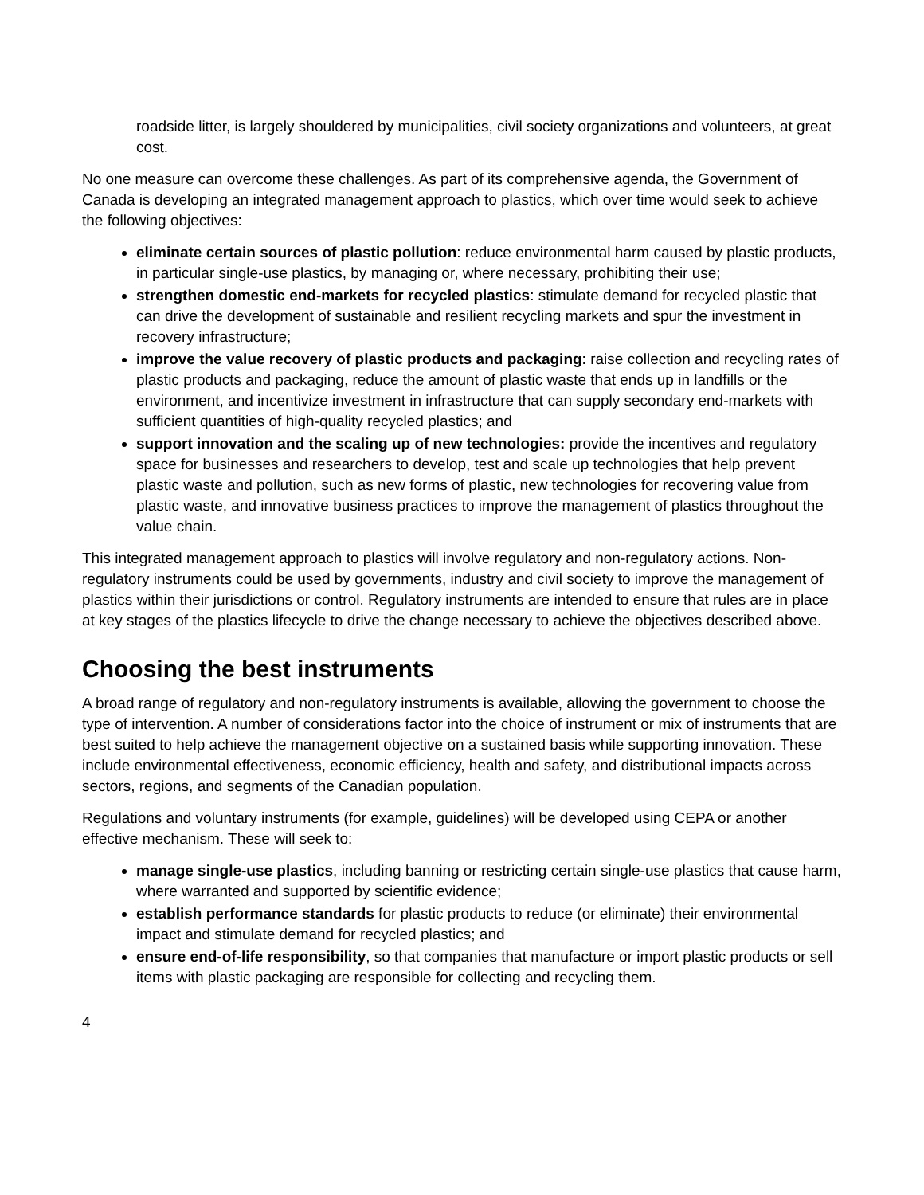roadside litter, is largely shouldered by municipalities, civil society organizations and volunteers, at great cost.
No one measure can overcome these challenges. As part of its comprehensive agenda, the Government of Canada is developing an integrated management approach to plastics, which over time would seek to achieve the following objectives:
eliminate certain sources of plastic pollution: reduce environmental harm caused by plastic products, in particular single-use plastics, by managing or, where necessary, prohibiting their use;
strengthen domestic end-markets for recycled plastics: stimulate demand for recycled plastic that can drive the development of sustainable and resilient recycling markets and spur the investment in recovery infrastructure;
improve the value recovery of plastic products and packaging: raise collection and recycling rates of plastic products and packaging, reduce the amount of plastic waste that ends up in landfills or the environment, and incentivize investment in infrastructure that can supply secondary end-markets with sufficient quantities of high-quality recycled plastics; and
support innovation and the scaling up of new technologies: provide the incentives and regulatory space for businesses and researchers to develop, test and scale up technologies that help prevent plastic waste and pollution, such as new forms of plastic, new technologies for recovering value from plastic waste, and innovative business practices to improve the management of plastics throughout the value chain.
This integrated management approach to plastics will involve regulatory and non-regulatory actions. Non-regulatory instruments could be used by governments, industry and civil society to improve the management of plastics within their jurisdictions or control. Regulatory instruments are intended to ensure that rules are in place at key stages of the plastics lifecycle to drive the change necessary to achieve the objectives described above.
Choosing the best instruments
A broad range of regulatory and non-regulatory instruments is available, allowing the government to choose the type of intervention. A number of considerations factor into the choice of instrument or mix of instruments that are best suited to help achieve the management objective on a sustained basis while supporting innovation. These include environmental effectiveness, economic efficiency, health and safety, and distributional impacts across sectors, regions, and segments of the Canadian population.
Regulations and voluntary instruments (for example, guidelines) will be developed using CEPA or another effective mechanism. These will seek to:
manage single-use plastics, including banning or restricting certain single-use plastics that cause harm, where warranted and supported by scientific evidence;
establish performance standards for plastic products to reduce (or eliminate) their environmental impact and stimulate demand for recycled plastics; and
ensure end-of-life responsibility, so that companies that manufacture or import plastic products or sell items with plastic packaging are responsible for collecting and recycling them.
4